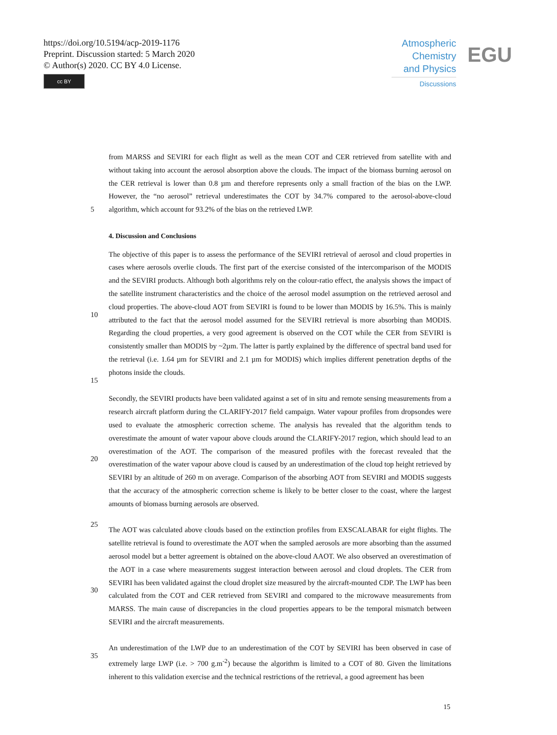https://doi.org/10.5194/acp-2019-1176
Preprint. Discussion started: 5 March 2020
© Author(s) 2020. CC BY 4.0 License.
cc BY
Atmospheric
Chemistry
and Physics
Discussions
EGU
5
10
15
20
25
30
35
from MARSS and SEVIRI for each flight as well as the mean COT and CER retrieved from satellite with and without taking into account the aerosol absorption above the clouds. The impact of the biomass burning aerosol on the CER retrieval is lower than 0.8 µm and therefore represents only a small fraction of the bias on the LWP. However, the “no aerosol” retrieval underestimates the COT by 34.7% compared to the aerosol-above-cloud algorithm, which account for 93.2% of the bias on the retrieved LWP.
4. Discussion and Conclusions
The objective of this paper is to assess the performance of the SEVIRI retrieval of aerosol and cloud properties in cases where aerosols overlie clouds. The first part of the exercise consisted of the intercomparison of the MODIS and the SEVIRI products. Although both algorithms rely on the colour-ratio effect, the analysis shows the impact of the satellite instrument characteristics and the choice of the aerosol model assumption on the retrieved aerosol and cloud properties. The above-cloud AOT from SEVIRI is found to be lower than MODIS by 16.5%. This is mainly attributed to the fact that the aerosol model assumed for the SEVIRI retrieval is more absorbing than MODIS. Regarding the cloud properties, a very good agreement is observed on the COT while the CER from SEVIRI is consistently smaller than MODIS by ~2µm. The latter is partly explained by the difference of spectral band used for the retrieval (i.e. 1.64 µm for SEVIRI and 2.1 µm for MODIS) which implies different penetration depths of the photons inside the clouds.
Secondly, the SEVIRI products have been validated against a set of in situ and remote sensing measurements from a research aircraft platform during the CLARIFY-2017 field campaign. Water vapour profiles from dropsondes were used to evaluate the atmospheric correction scheme. The analysis has revealed that the algorithm tends to overestimate the amount of water vapour above clouds around the CLARIFY-2017 region, which should lead to an overestimation of the AOT. The comparison of the measured profiles with the forecast revealed that the overestimation of the water vapour above cloud is caused by an underestimation of the cloud top height retrieved by SEVIRI by an altitude of 260 m on average. Comparison of the absorbing AOT from SEVIRI and MODIS suggests that the accuracy of the atmospheric correction scheme is likely to be better closer to the coast, where the largest amounts of biomass burning aerosols are observed.
The AOT was calculated above clouds based on the extinction profiles from EXSCALABAR for eight flights. The satellite retrieval is found to overestimate the AOT when the sampled aerosols are more absorbing than the assumed aerosol model but a better agreement is obtained on the above-cloud AAOT. We also observed an overestimation of the AOT in a case where measurements suggest interaction between aerosol and cloud droplets. The CER from SEVIRI has been validated against the cloud droplet size measured by the aircraft-mounted CDP. The LWP has been calculated from the COT and CER retrieved from SEVIRI and compared to the microwave measurements from MARSS. The main cause of discrepancies in the cloud properties appears to be the temporal mismatch between SEVIRI and the aircraft measurements.
An underestimation of the LWP due to an underestimation of the COT by SEVIRI has been observed in case of extremely large LWP (i.e. > 700 g.m<sup>-2</sup>) because the algorithm is limited to a COT of 80. Given the limitations inherent to this validation exercise and the technical restrictions of the retrieval, a good agreement has been
15